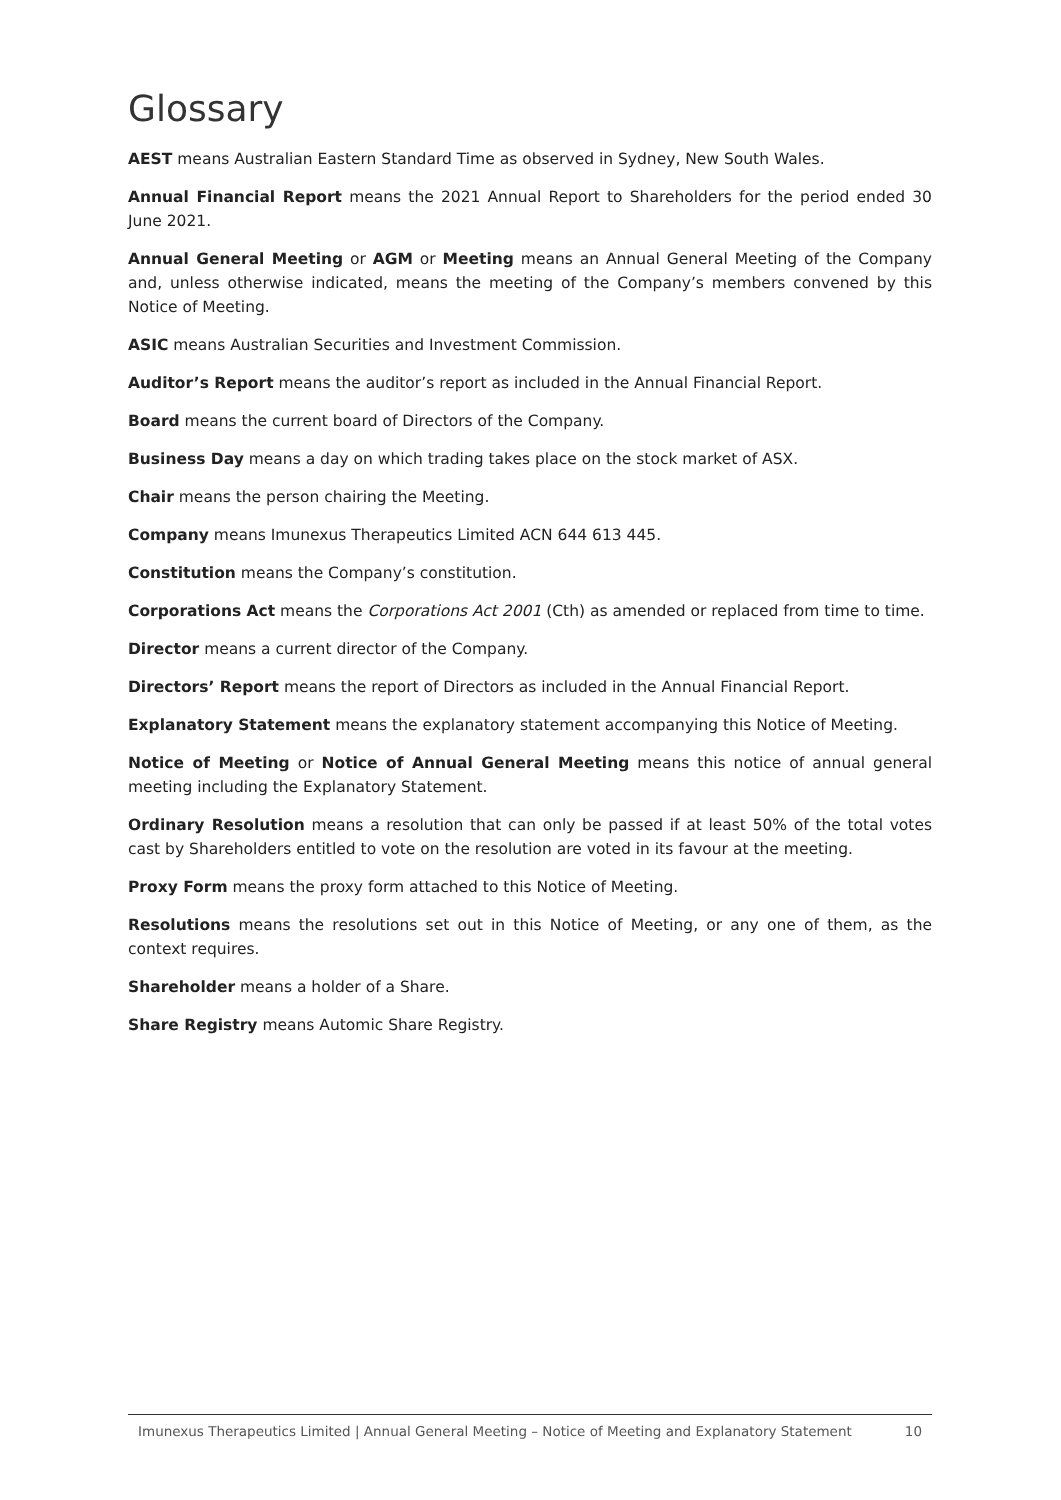Glossary
AEST means Australian Eastern Standard Time as observed in Sydney, New South Wales.
Annual Financial Report means the 2021 Annual Report to Shareholders for the period ended 30 June 2021.
Annual General Meeting or AGM or Meeting means an Annual General Meeting of the Company and, unless otherwise indicated, means the meeting of the Company’s members convened by this Notice of Meeting.
ASIC means Australian Securities and Investment Commission.
Auditor’s Report means the auditor’s report as included in the Annual Financial Report.
Board means the current board of Directors of the Company.
Business Day means a day on which trading takes place on the stock market of ASX.
Chair means the person chairing the Meeting.
Company means Imunexus Therapeutics Limited ACN 644 613 445.
Constitution means the Company’s constitution.
Corporations Act means the Corporations Act 2001 (Cth) as amended or replaced from time to time.
Director means a current director of the Company.
Directors’ Report means the report of Directors as included in the Annual Financial Report.
Explanatory Statement means the explanatory statement accompanying this Notice of Meeting.
Notice of Meeting or Notice of Annual General Meeting means this notice of annual general meeting including the Explanatory Statement.
Ordinary Resolution means a resolution that can only be passed if at least 50% of the total votes cast by Shareholders entitled to vote on the resolution are voted in its favour at the meeting.
Proxy Form means the proxy form attached to this Notice of Meeting.
Resolutions means the resolutions set out in this Notice of Meeting, or any one of them, as the context requires.
Shareholder means a holder of a Share.
Share Registry means Automic Share Registry.
Imunexus Therapeutics Limited | Annual General Meeting – Notice of Meeting and Explanatory Statement 10